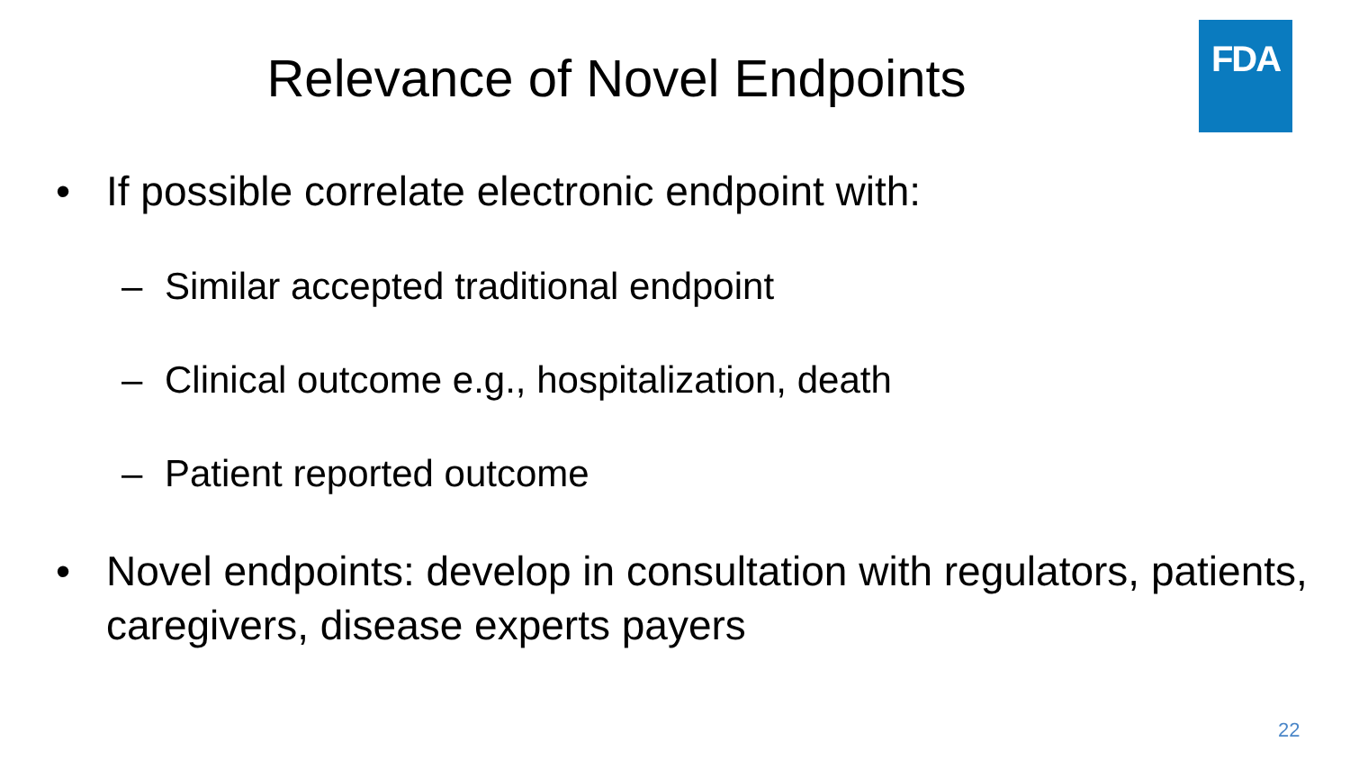FDA
Relevance of Novel Endpoints
• If possible correlate electronic endpoint with:
– Similar accepted traditional endpoint
– Clinical outcome e.g., hospitalization, death
– Patient reported outcome
• Novel endpoints: develop in consultation with regulators, patients, caregivers, disease experts payers
22